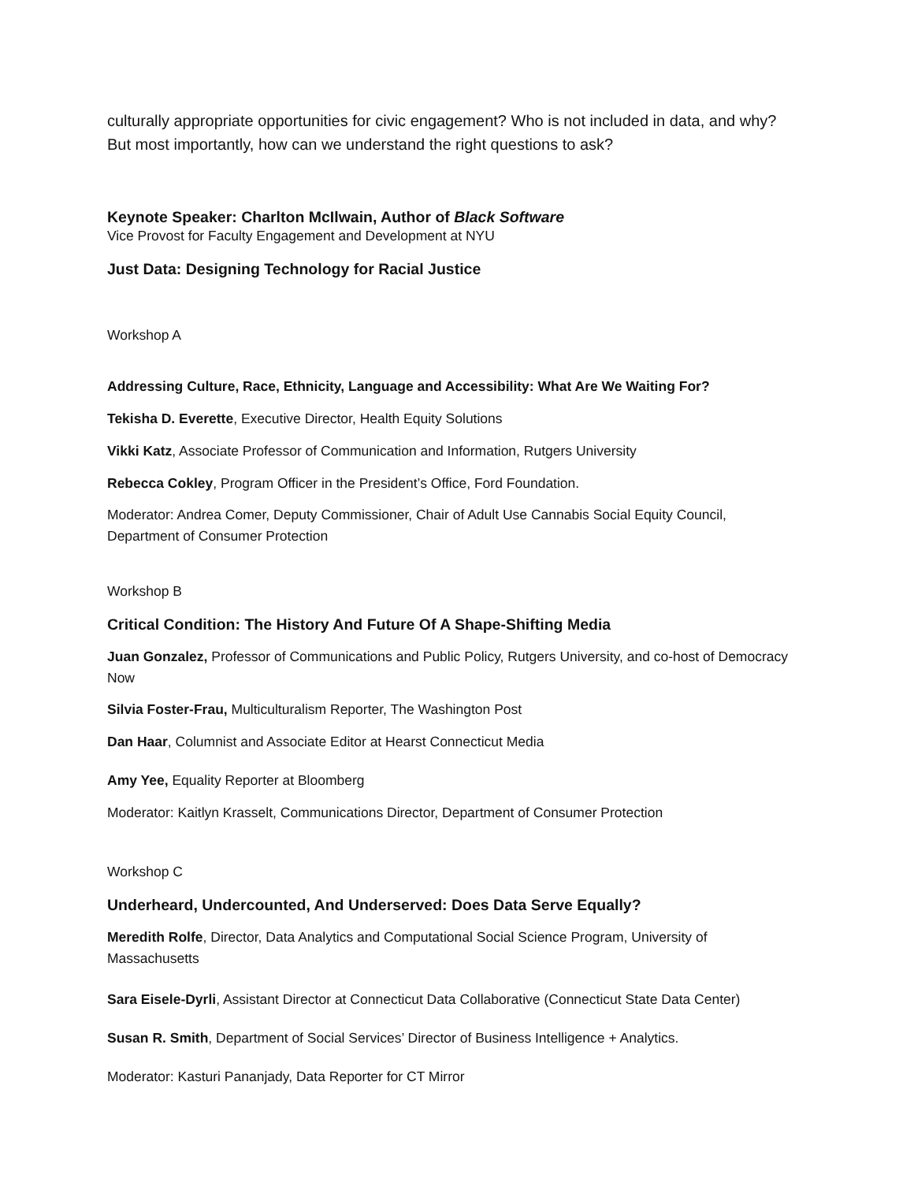culturally appropriate opportunities for civic engagement? Who is not included in data, and why? But most importantly, how can we understand the right questions to ask?
Keynote Speaker: Charlton McIlwain, Author of Black Software
Vice Provost for Faculty Engagement and Development at NYU
Just Data: Designing Technology for Racial Justice
Workshop A
Addressing Culture, Race, Ethnicity, Language and Accessibility: What Are We Waiting For?
Tekisha D. Everette, Executive Director, Health Equity Solutions
Vikki Katz, Associate Professor of Communication and Information, Rutgers University
Rebecca Cokley, Program Officer in the President’s Office, Ford Foundation.
Moderator: Andrea Comer, Deputy Commissioner, Chair of Adult Use Cannabis Social Equity Council, Department of Consumer Protection
Workshop B
Critical Condition: The History And Future Of A Shape-Shifting Media
Juan Gonzalez, Professor of Communications and Public Policy, Rutgers University, and co-host of Democracy Now
Silvia Foster-Frau, Multiculturalism Reporter, The Washington Post
Dan Haar, Columnist and Associate Editor at Hearst Connecticut Media
Amy Yee, Equality Reporter at Bloomberg
Moderator: Kaitlyn Krasselt, Communications Director, Department of Consumer Protection
Workshop C
Underheard, Undercounted, And Underserved: Does Data Serve Equally?
Meredith Rolfe, Director, Data Analytics and Computational Social Science Program, University of Massachusetts
Sara Eisele-Dyrli, Assistant Director at Connecticut Data Collaborative (Connecticut State Data Center)
Susan R. Smith, Department of Social Services’ Director of Business Intelligence + Analytics.
Moderator: Kasturi Pananjady, Data Reporter for CT Mirror